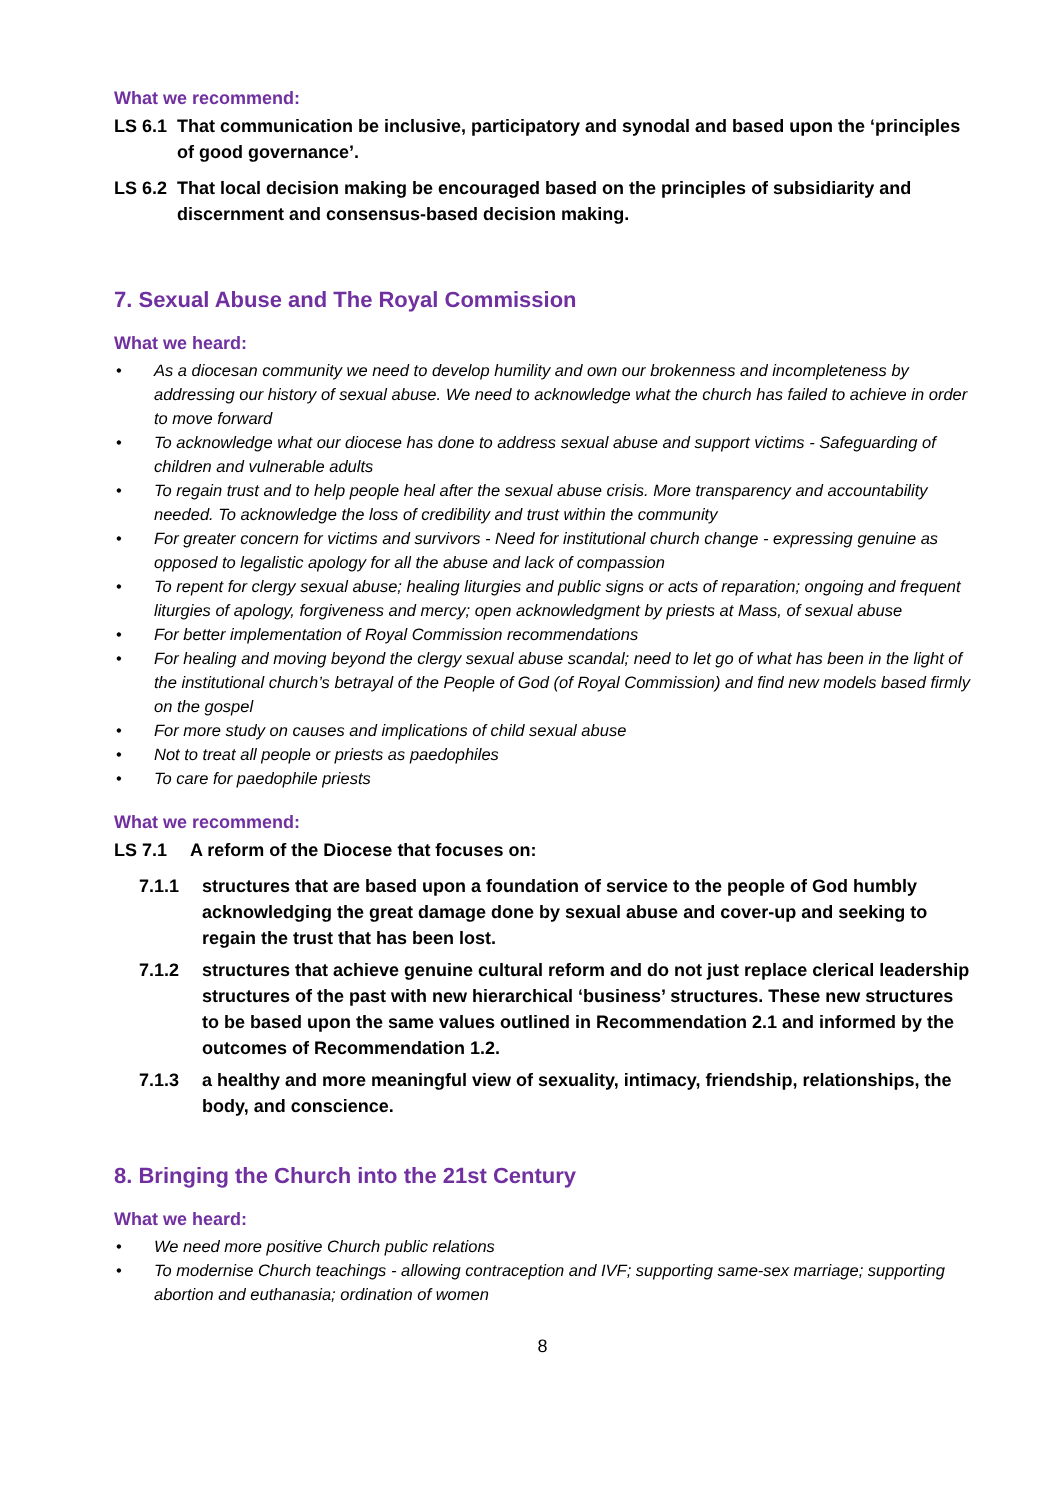What we recommend:
LS 6.1 That communication be inclusive, participatory and synodal and based upon the ‘principles of good governance’.
LS 6.2 That local decision making be encouraged based on the principles of subsidiarity and discernment and consensus-based decision making.
7. Sexual Abuse and The Royal Commission
What we heard:
• As a diocesan community we need to develop humility and own our brokenness and incompleteness by addressing our history of sexual abuse. We need to acknowledge what the church has failed to achieve in order to move forward
• To acknowledge what our diocese has done to address sexual abuse and support victims - Safeguarding of children and vulnerable adults
• To regain trust and to help people heal after the sexual abuse crisis. More transparency and accountability needed. To acknowledge the loss of credibility and trust within the community
• For greater concern for victims and survivors - Need for institutional church change - expressing genuine as opposed to legalistic apology for all the abuse and lack of compassion
• To repent for clergy sexual abuse; healing liturgies and public signs or acts of reparation; ongoing and frequent liturgies of apology, forgiveness and mercy; open acknowledgment by priests at Mass, of sexual abuse
• For better implementation of Royal Commission recommendations
• For healing and moving beyond the clergy sexual abuse scandal; need to let go of what has been in the light of the institutional church’s betrayal of the People of God (of Royal Commission) and find new models based firmly on the gospel
• For more study on causes and implications of child sexual abuse
• Not to treat all people or priests as paedophiles
• To care for paedophile priests
What we recommend:
LS 7.1 A reform of the Diocese that focuses on:
7.1.1 structures that are based upon a foundation of service to the people of God humbly acknowledging the great damage done by sexual abuse and cover-up and seeking to regain the trust that has been lost.
7.1.2 structures that achieve genuine cultural reform and do not just replace clerical leadership structures of the past with new hierarchical ‘business’ structures. These new structures to be based upon the same values outlined in Recommendation 2.1 and informed by the outcomes of Recommendation 1.2.
7.1.3 a healthy and more meaningful view of sexuality, intimacy, friendship, relationships, the body, and conscience.
8. Bringing the Church into the 21st Century
What we heard:
• We need more positive Church public relations
• To modernise Church teachings - allowing contraception and IVF; supporting same-sex marriage; supporting abortion and euthanasia; ordination of women
8